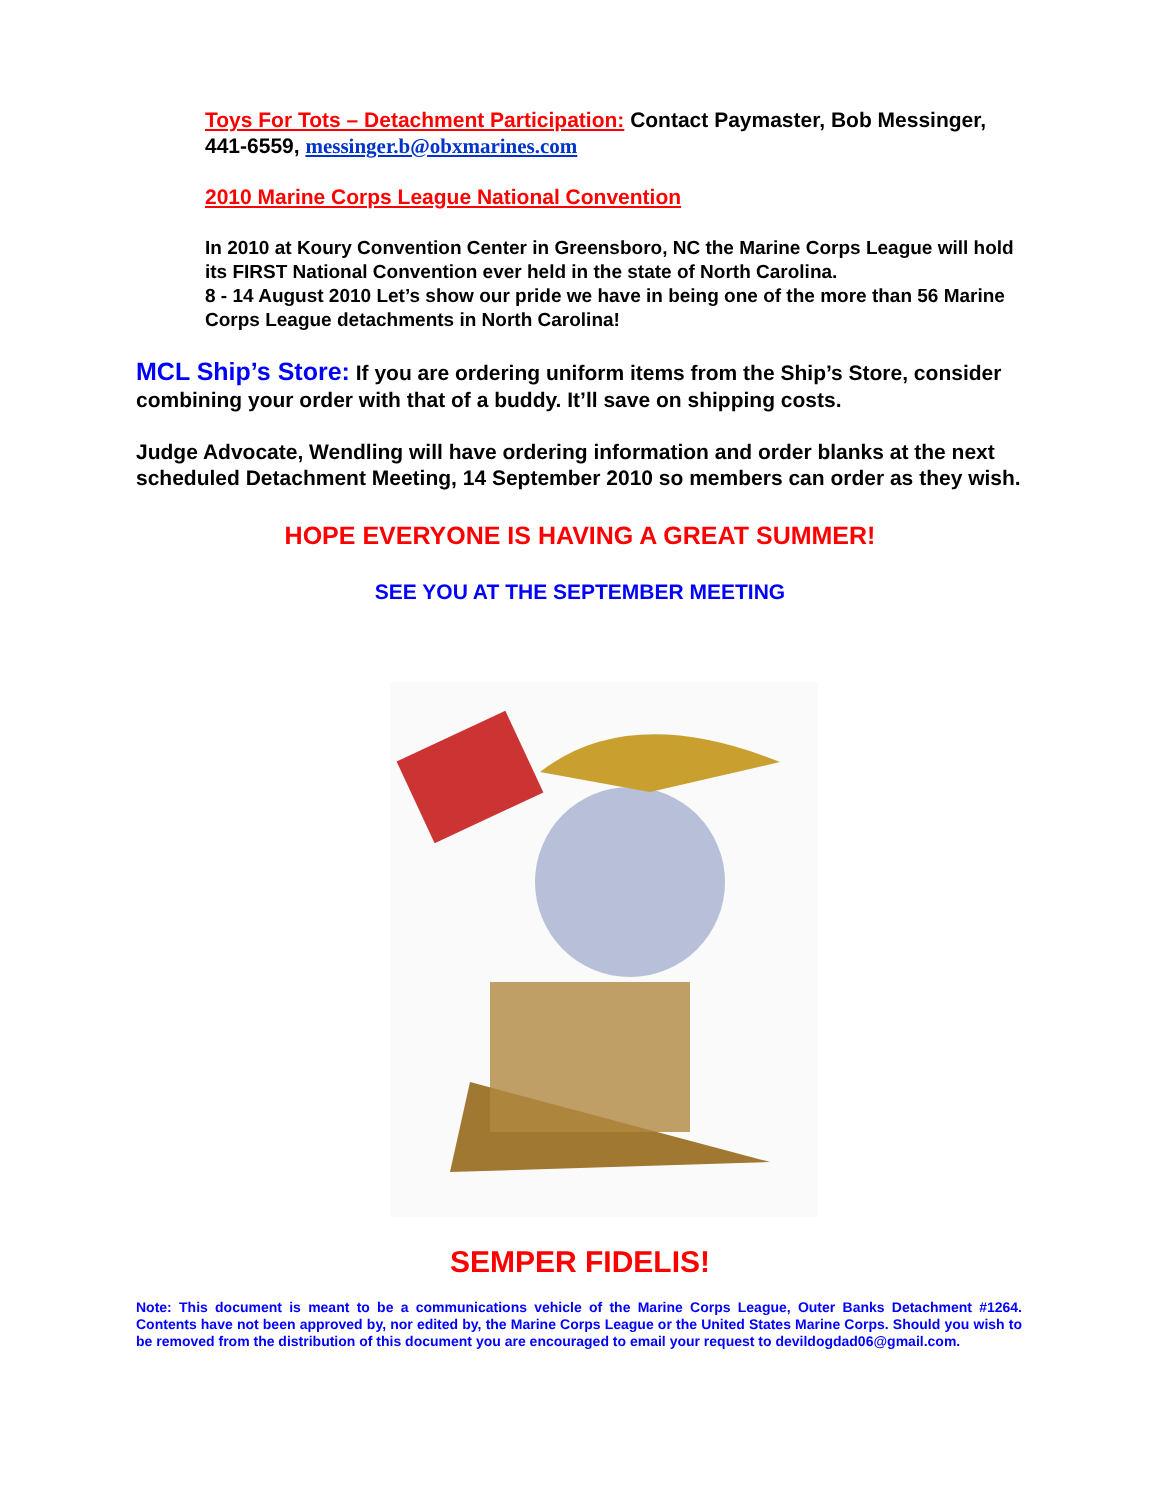Toys For Tots – Detachment Participation: Contact Paymaster, Bob Messinger, 441-6559, messinger.b@obxmarines.com
2010 Marine Corps League National Convention
In 2010 at Koury Convention Center in Greensboro, NC the Marine Corps League will hold its FIRST National Convention ever held in the state of North Carolina.
8 - 14 August 2010 Let’s show our pride we have in being one of the more than 56 Marine Corps League detachments in North Carolina!
MCL Ship’s Store: If you are ordering uniform items from the Ship’s Store, consider combining your order with that of a buddy. It’ll save on shipping costs.
Judge Advocate, Wendling will have ordering information and order blanks at the next scheduled Detachment Meeting, 14 September 2010 so members can order as they wish.
HOPE EVERYONE IS HAVING A GREAT SUMMER!
SEE YOU AT THE SEPTEMBER MEETING
SEMPER FIDELIS!
Note: This document is meant to be a communications vehicle of the Marine Corps League, Outer Banks Detachment #1264. Contents have not been approved by, nor edited by, the Marine Corps League or the United States Marine Corps. Should you wish to be removed from the distribution of this document you are encouraged to email your request to devildogdad06@gmail.com.